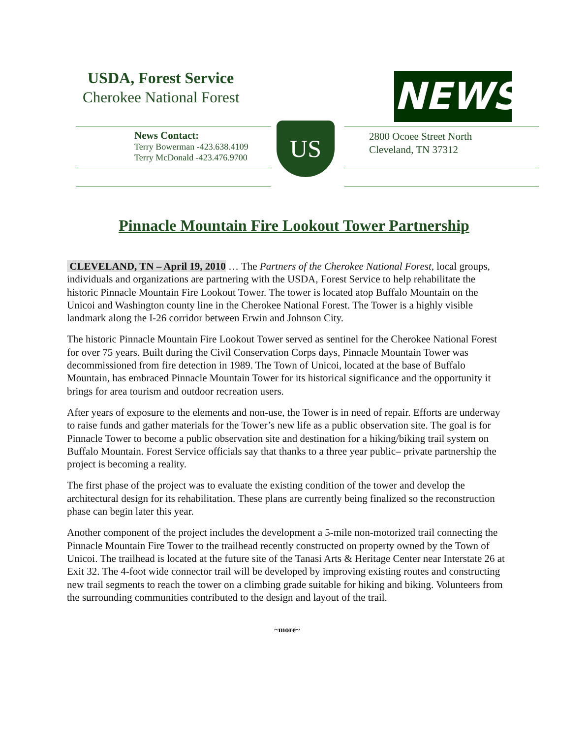USDA, Forest Service
Cherokee National Forest NEWS
News Contact:
Terry Bowerman -423.638.4109
Terry McDonald -423.476.9700
US
2800 Ocoee Street North
Cleveland, TN 37312
Pinnacle Mountain Fire Lookout Tower Partnership
CLEVELAND, TN – April 19, 2010 … The Partners of the Cherokee National Forest, local groups, individuals and organizations are partnering with the USDA, Forest Service to help rehabilitate the historic Pinnacle Mountain Fire Lookout Tower. The tower is located atop Buffalo Mountain on the Unicoi and Washington county line in the Cherokee National Forest. The Tower is a highly visible landmark along the I-26 corridor between Erwin and Johnson City.
The historic Pinnacle Mountain Fire Lookout Tower served as sentinel for the Cherokee National Forest for over 75 years. Built during the Civil Conservation Corps days, Pinnacle Mountain Tower was decommissioned from fire detection in 1989. The Town of Unicoi, located at the base of Buffalo Mountain, has embraced Pinnacle Mountain Tower for its historical significance and the opportunity it brings for area tourism and outdoor recreation users.
After years of exposure to the elements and non-use, the Tower is in need of repair. Efforts are underway to raise funds and gather materials for the Tower’s new life as a public observation site. The goal is for Pinnacle Tower to become a public observation site and destination for a hiking/biking trail system on Buffalo Mountain. Forest Service officials say that thanks to a three year public– private partnership the project is becoming a reality.
The first phase of the project was to evaluate the existing condition of the tower and develop the architectural design for its rehabilitation. These plans are currently being finalized so the reconstruction phase can begin later this year.
Another component of the project includes the development a 5-mile non-motorized trail connecting the Pinnacle Mountain Fire Tower to the trailhead recently constructed on property owned by the Town of Unicoi. The trailhead is located at the future site of the Tanasi Arts & Heritage Center near Interstate 26 at Exit 32. The 4-foot wide connector trail will be developed by improving existing routes and constructing new trail segments to reach the tower on a climbing grade suitable for hiking and biking. Volunteers from the surrounding communities contributed to the design and layout of the trail.
~more~